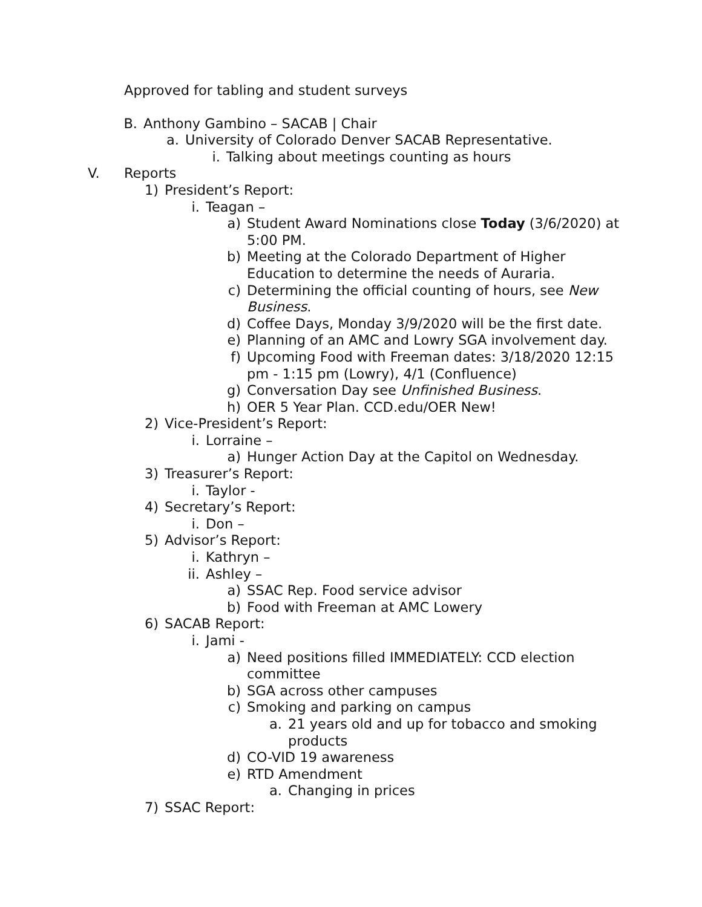Approved for tabling and student surveys
B. Anthony Gambino – SACAB | Chair
a. University of Colorado Denver SACAB Representative.
i. Talking about meetings counting as hours
V. Reports
1) President’s Report:
i. Teagan –
a) Student Award Nominations close Today (3/6/2020) at 5:00 PM.
b) Meeting at the Colorado Department of Higher Education to determine the needs of Auraria.
c) Determining the official counting of hours, see New Business.
d) Coffee Days, Monday 3/9/2020 will be the first date.
e) Planning of an AMC and Lowry SGA involvement day.
f) Upcoming Food with Freeman dates: 3/18/2020 12:15 pm - 1:15 pm (Lowry), 4/1 (Confluence)
g) Conversation Day see Unfinished Business.
h) OER 5 Year Plan. CCD.edu/OER New!
2) Vice-President’s Report:
i. Lorraine –
a) Hunger Action Day at the Capitol on Wednesday.
3) Treasurer’s Report:
i. Taylor -
4) Secretary’s Report:
i. Don –
5) Advisor’s Report:
i. Kathryn –
ii. Ashley –
a) SSAC Rep. Food service advisor
b) Food with Freeman at AMC Lowery
6) SACAB Report:
i. Jami -
a) Need positions filled IMMEDIATELY: CCD election committee
b) SGA across other campuses
c) Smoking and parking on campus
a. 21 years old and up for tobacco and smoking products
d) CO-VID 19 awareness
e) RTD Amendment
a. Changing in prices
7) SSAC Report: